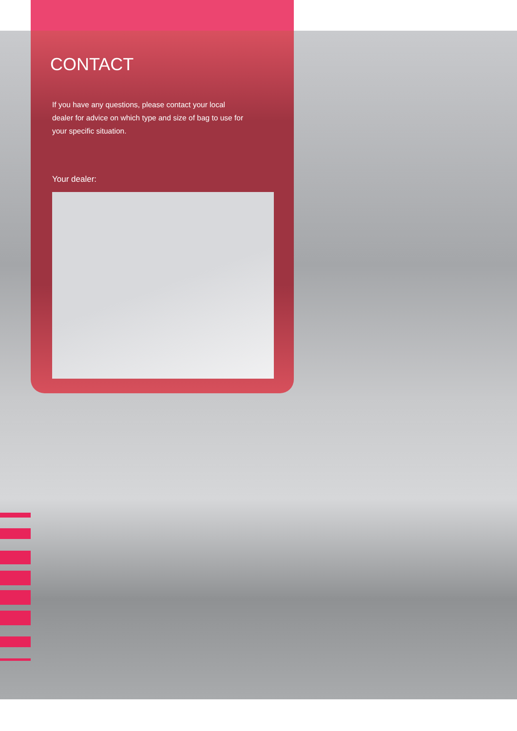CONTACT
If you have any questions, please contact your local dealer for advice on which type and size of bag to use for your specific situation.
Your dealer: